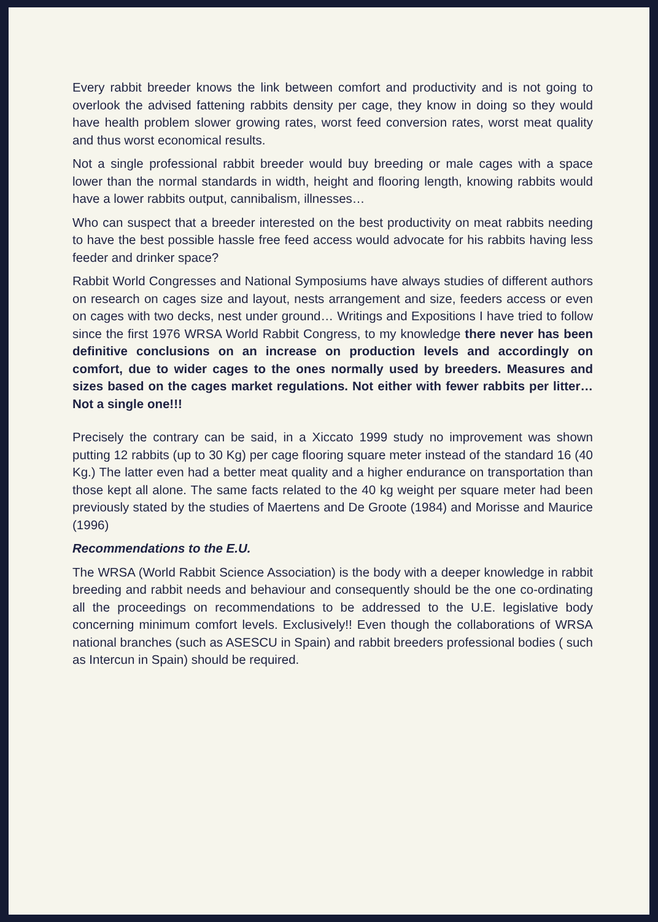Every rabbit breeder knows the link between comfort and productivity and is not going to overlook the advised fattening rabbits density per cage, they know in doing so they would have health problem slower growing rates, worst feed conversion rates, worst meat quality and thus worst economical results.
Not a single professional rabbit breeder would buy breeding or male cages with a space lower than the normal standards in width, height and flooring length, knowing rabbits would have a lower rabbits output, cannibalism, illnesses…
Who can suspect that a breeder interested on the best productivity on meat rabbits needing to have the best possible hassle free feed access would advocate for his rabbits having less feeder and drinker space?
Rabbit World Congresses and National Symposiums have always studies of different authors on research on cages size and layout, nests arrangement and size, feeders access or even on cages with two decks, nest under ground… Writings and Expositions I have tried to follow since the first 1976 WRSA World Rabbit Congress, to my knowledge there never has been definitive conclusions on an increase on production levels and accordingly on comfort, due to wider cages to the ones normally used by breeders. Measures and sizes based on the cages market regulations. Not either with fewer rabbits per litter…Not a single one!!!
Precisely the contrary can be said, in a Xiccato 1999 study no improvement was shown putting 12 rabbits (up to 30 Kg) per cage flooring square meter instead of the standard 16 (40 Kg.) The latter even had a better meat quality and a higher endurance on transportation than those kept all alone. The same facts related to the 40 kg weight per square meter had been previously stated by the studies of Maertens and De Groote (1984) and Morisse and Maurice (1996)
Recommendations to the E.U.
The WRSA (World Rabbit Science Association) is the body with a deeper knowledge in rabbit breeding and rabbit needs and behaviour and consequently should be the one co-ordinating all the proceedings on recommendations to be addressed to the U.E. legislative body concerning minimum comfort levels. Exclusively!! Even though the collaborations of WRSA national branches (such as ASESCU in Spain) and rabbit breeders professional bodies ( such as Intercun in Spain) should be required.